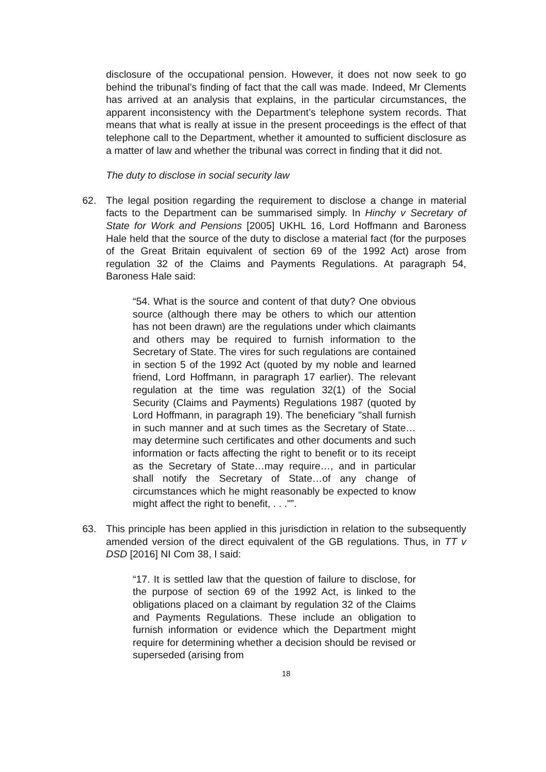disclosure of the occupational pension. However, it does not now seek to go behind the tribunal’s finding of fact that the call was made. Indeed, Mr Clements has arrived at an analysis that explains, in the particular circumstances, the apparent inconsistency with the Department’s telephone system records. That means that what is really at issue in the present proceedings is the effect of that telephone call to the Department, whether it amounted to sufficient disclosure as a matter of law and whether the tribunal was correct in finding that it did not.
The duty to disclose in social security law
62. The legal position regarding the requirement to disclose a change in material facts to the Department can be summarised simply. In Hinchy v Secretary of State for Work and Pensions [2005] UKHL 16, Lord Hoffmann and Baroness Hale held that the source of the duty to disclose a material fact (for the purposes of the Great Britain equivalent of section 69 of the 1992 Act) arose from regulation 32 of the Claims and Payments Regulations. At paragraph 54, Baroness Hale said:
“54. What is the source and content of that duty? One obvious source (although there may be others to which our attention has not been drawn) are the regulations under which claimants and others may be required to furnish information to the Secretary of State. The vires for such regulations are contained in section 5 of the 1992 Act (quoted by my noble and learned friend, Lord Hoffmann, in paragraph 17 earlier). The relevant regulation at the time was regulation 32(1) of the Social Security (Claims and Payments) Regulations 1987 (quoted by Lord Hoffmann, in paragraph 19). The beneficiary "shall furnish in such manner and at such times as the Secretary of State…may determine such certificates and other documents and such information or facts affecting the right to benefit or to its receipt as the Secretary of State…may require…, and in particular shall notify the Secretary of State…of any change of circumstances which he might reasonably be expected to know might affect the right to benefit, . . ."”.
63. This principle has been applied in this jurisdiction in relation to the subsequently amended version of the direct equivalent of the GB regulations. Thus, in TT v DSD [2016] NI Com 38, I said:
“17. It is settled law that the question of failure to disclose, for the purpose of section 69 of the 1992 Act, is linked to the obligations placed on a claimant by regulation 32 of the Claims and Payments Regulations. These include an obligation to furnish information or evidence which the Department might require for determining whether a decision should be revised or superseded (arising from
18